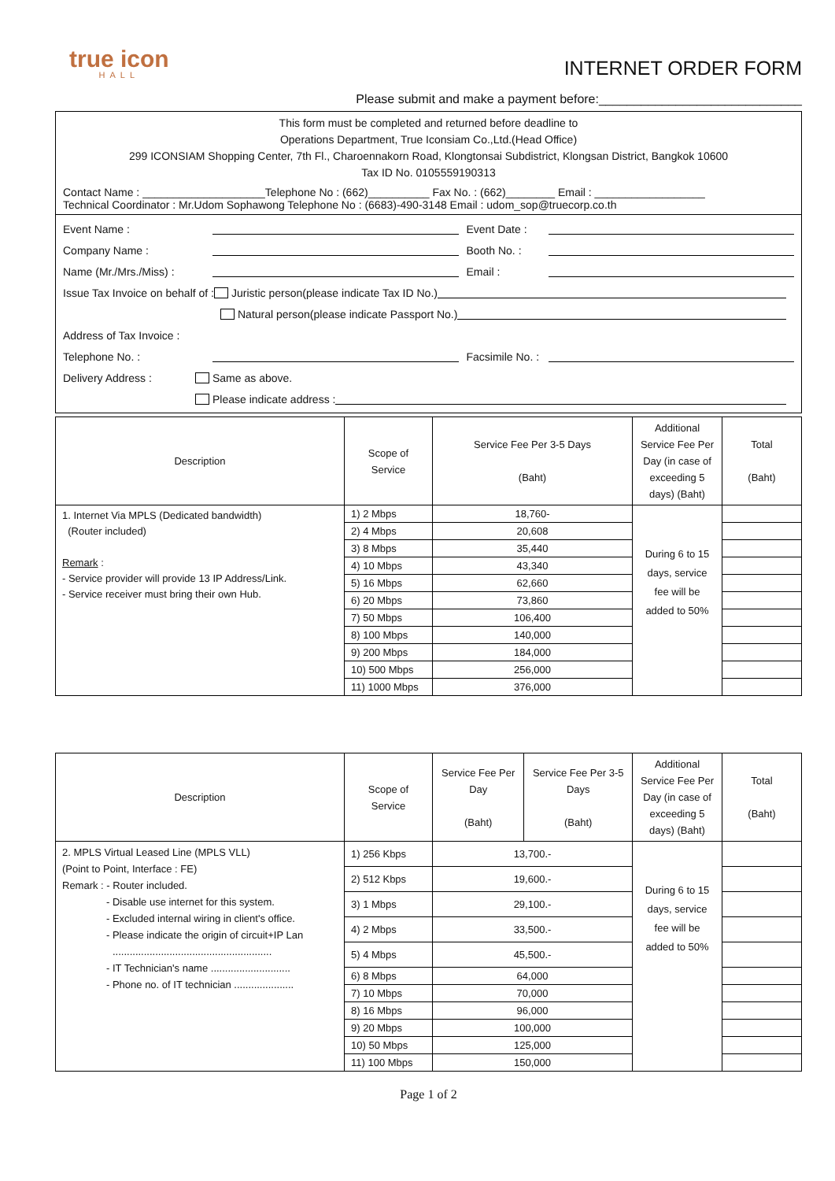true icon
HALL
INTERNET ORDER FORM
Please submit and make a payment before:_____________________________
This form must be completed and returned before deadline to
Operations Department, True Iconsiam Co.,Ltd.(Head Office)
299 ICONSIAM Shopping Center, 7th Fl., Charoennakorn Road, Klongtonsai Subdistrict, Klongsan District, Bangkok 10600
Tax ID No. 0105559190313
Contact Name : ____________________Telephone No : (662)__________ Fax No. : (662)________ Email : __________________
Technical Coordinator : Mr.Udom Sophawong Telephone No : (6683)-490-3148 Email : udom_sop@truecorp.co.th
Event Name : Event Date :
Company Name : Booth No. :
Name (Mr./Mrs./Miss) : Email :
Issue Tax Invoice on behalf of : Juristic person(please indicate Tax ID No.)
Natural person(please indicate Passport No.)
Address of Tax Invoice :
Telephone No. : Facsimile No. :
Delivery Address : Same as above.
Please indicate address :
| Description | Scope of Service | Service Fee Per 3-5 Days (Baht) | Additional Service Fee Per Day (in case of exceeding 5 days) (Baht) | Total (Baht) |
| --- | --- | --- | --- | --- |
| 1. Internet Via MPLS (Dedicated bandwidth) (Router included) Remark : - Service provider will provide 13 IP Address/Link. - Service receiver must bring their own Hub. | 1) 2 Mbps | 18,760- | During 6 to 15 days, service fee will be added to 50% | |
| | 2) 4 Mbps | 20,608 | | |
| | 3) 8 Mbps | 35,440 | | |
| | 4) 10 Mbps | 43,340 | | |
| | 5) 16 Mbps | 62,660 | | |
| | 6) 20 Mbps | 73,860 | | |
| | 7) 50 Mbps | 106,400 | | |
| | 8) 100 Mbps | 140,000 | | |
| | 9) 200 Mbps | 184,000 | | |
| | 10) 500 Mbps | 256,000 | | |
| | 11) 1000 Mbps | 376,000 | | |
| Description | Scope of Service | Service Fee Per Day (Baht) | Service Fee Per 3-5 Days (Baht) | Additional Service Fee Per Day (in case of exceeding 5 days) (Baht) | Total (Baht) |
| --- | --- | --- | --- | --- | --- |
| 2. MPLS Virtual Leased Line (MPLS VLL) (Point to Point, Interface : FE) Remark : - Router included. - Disable use internet for this system. - Excluded internal wiring in client's office. - Please indicate the origin of circuit+IP Lan ........................................................ - IT Technician's name ............................ - Phone no. of IT technician ..................... | 1) 256 Kbps | 13,700.- | | During 6 to 15 days, service fee will be added to 50% | |
| | 2) 512 Kbps | 19,600.- | | | |
| | 3) 1 Mbps | 29,100.- | | | |
| | 4) 2 Mbps | 33,500.- | | | |
| | 5) 4 Mbps | 45,500.- | | | |
| | 6) 8 Mbps | 64,000 | | | |
| | 7) 10 Mbps | 70,000 | | | |
| | 8) 16 Mbps | 96,000 | | | |
| | 9) 20 Mbps | 100,000 | | | |
| | 10) 50 Mbps | 125,000 | | | |
| | 11) 100 Mbps | 150,000 | | | |
Page 1 of 2